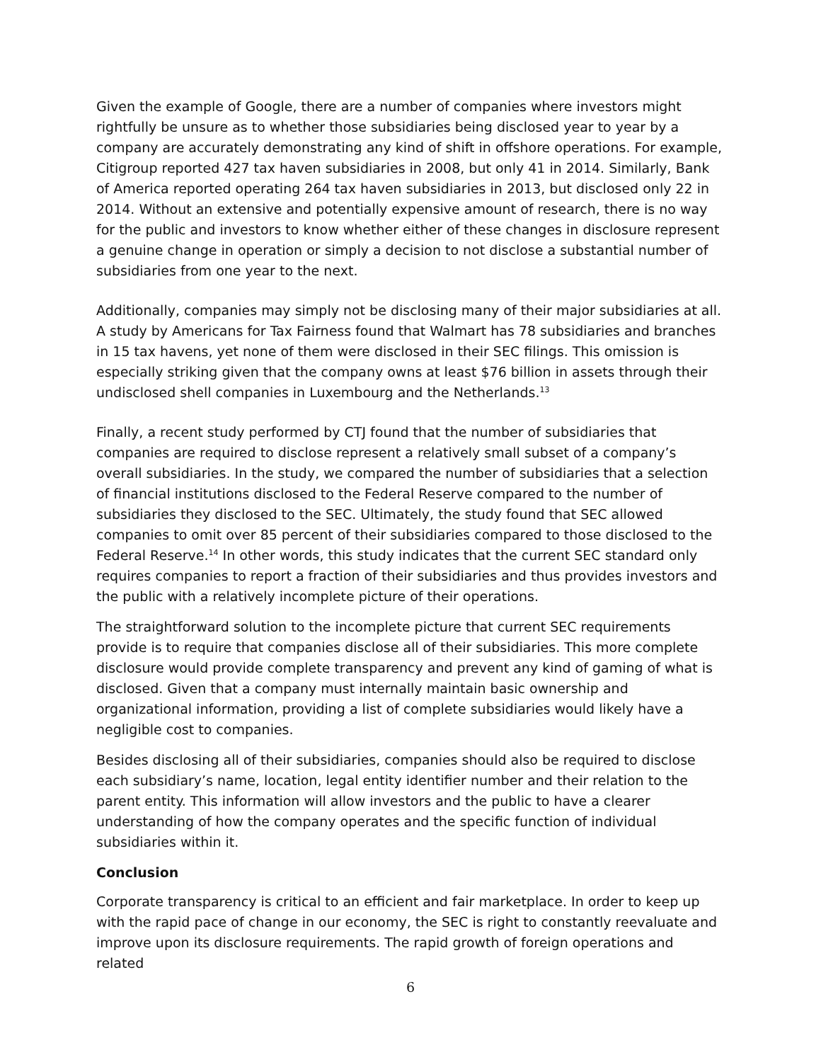Given the example of Google, there are a number of companies where investors might rightfully be unsure as to whether those subsidiaries being disclosed year to year by a company are accurately demonstrating any kind of shift in offshore operations. For example, Citigroup reported 427 tax haven subsidiaries in 2008, but only 41 in 2014. Similarly, Bank of America reported operating 264 tax haven subsidiaries in 2013, but disclosed only 22 in 2014. Without an extensive and potentially expensive amount of research, there is no way for the public and investors to know whether either of these changes in disclosure represent a genuine change in operation or simply a decision to not disclose a substantial number of subsidiaries from one year to the next.
Additionally, companies may simply not be disclosing many of their major subsidiaries at all. A study by Americans for Tax Fairness found that Walmart has 78 subsidiaries and branches in 15 tax havens, yet none of them were disclosed in their SEC filings. This omission is especially striking given that the company owns at least $76 billion in assets through their undisclosed shell companies in Luxembourg and the Netherlands.<sup>13</sup>
Finally, a recent study performed by CTJ found that the number of subsidiaries that companies are required to disclose represent a relatively small subset of a company’s overall subsidiaries. In the study, we compared the number of subsidiaries that a selection of financial institutions disclosed to the Federal Reserve compared to the number of subsidiaries they disclosed to the SEC. Ultimately, the study found that SEC allowed companies to omit over 85 percent of their subsidiaries compared to those disclosed to the Federal Reserve.<sup>14</sup> In other words, this study indicates that the current SEC standard only requires companies to report a fraction of their subsidiaries and thus provides investors and the public with a relatively incomplete picture of their operations.
The straightforward solution to the incomplete picture that current SEC requirements provide is to require that companies disclose all of their subsidiaries. This more complete disclosure would provide complete transparency and prevent any kind of gaming of what is disclosed. Given that a company must internally maintain basic ownership and organizational information, providing a list of complete subsidiaries would likely have a negligible cost to companies.
Besides disclosing all of their subsidiaries, companies should also be required to disclose each subsidiary’s name, location, legal entity identifier number and their relation to the parent entity. This information will allow investors and the public to have a clearer understanding of how the company operates and the specific function of individual subsidiaries within it.
Conclusion
Corporate transparency is critical to an efficient and fair marketplace. In order to keep up with the rapid pace of change in our economy, the SEC is right to constantly reevaluate and improve upon its disclosure requirements. The rapid growth of foreign operations and related
6